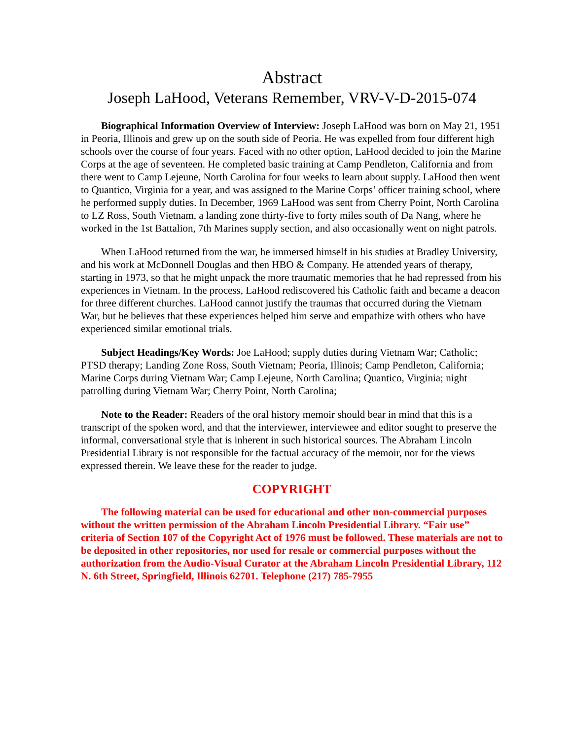Abstract
Joseph LaHood, Veterans Remember, VRV-V-D-2015-074
Biographical Information Overview of Interview: Joseph LaHood was born on May 21, 1951 in Peoria, Illinois and grew up on the south side of Peoria. He was expelled from four different high schools over the course of four years. Faced with no other option, LaHood decided to join the Marine Corps at the age of seventeen. He completed basic training at Camp Pendleton, California and from there went to Camp Lejeune, North Carolina for four weeks to learn about supply. LaHood then went to Quantico, Virginia for a year, and was assigned to the Marine Corps’ officer training school, where he performed supply duties. In December, 1969 LaHood was sent from Cherry Point, North Carolina to LZ Ross, South Vietnam, a landing zone thirty-five to forty miles south of Da Nang, where he worked in the 1st Battalion, 7th Marines supply section, and also occasionally went on night patrols.
When LaHood returned from the war, he immersed himself in his studies at Bradley University, and his work at McDonnell Douglas and then HBO & Company. He attended years of therapy, starting in 1973, so that he might unpack the more traumatic memories that he had repressed from his experiences in Vietnam. In the process, LaHood rediscovered his Catholic faith and became a deacon for three different churches. LaHood cannot justify the traumas that occurred during the Vietnam War, but he believes that these experiences helped him serve and empathize with others who have experienced similar emotional trials.
Subject Headings/Key Words: Joe LaHood; supply duties during Vietnam War; Catholic; PTSD therapy; Landing Zone Ross, South Vietnam; Peoria, Illinois; Camp Pendleton, California; Marine Corps during Vietnam War; Camp Lejeune, North Carolina; Quantico, Virginia; night patrolling during Vietnam War; Cherry Point, North Carolina;
Note to the Reader: Readers of the oral history memoir should bear in mind that this is a transcript of the spoken word, and that the interviewer, interviewee and editor sought to preserve the informal, conversational style that is inherent in such historical sources. The Abraham Lincoln Presidential Library is not responsible for the factual accuracy of the memoir, nor for the views expressed therein. We leave these for the reader to judge.
COPYRIGHT
The following material can be used for educational and other non-commercial purposes without the written permission of the Abraham Lincoln Presidential Library. “Fair use” criteria of Section 107 of the Copyright Act of 1976 must be followed. These materials are not to be deposited in other repositories, nor used for resale or commercial purposes without the authorization from the Audio-Visual Curator at the Abraham Lincoln Presidential Library, 112 N. 6th Street, Springfield, Illinois 62701. Telephone (217) 785-7955